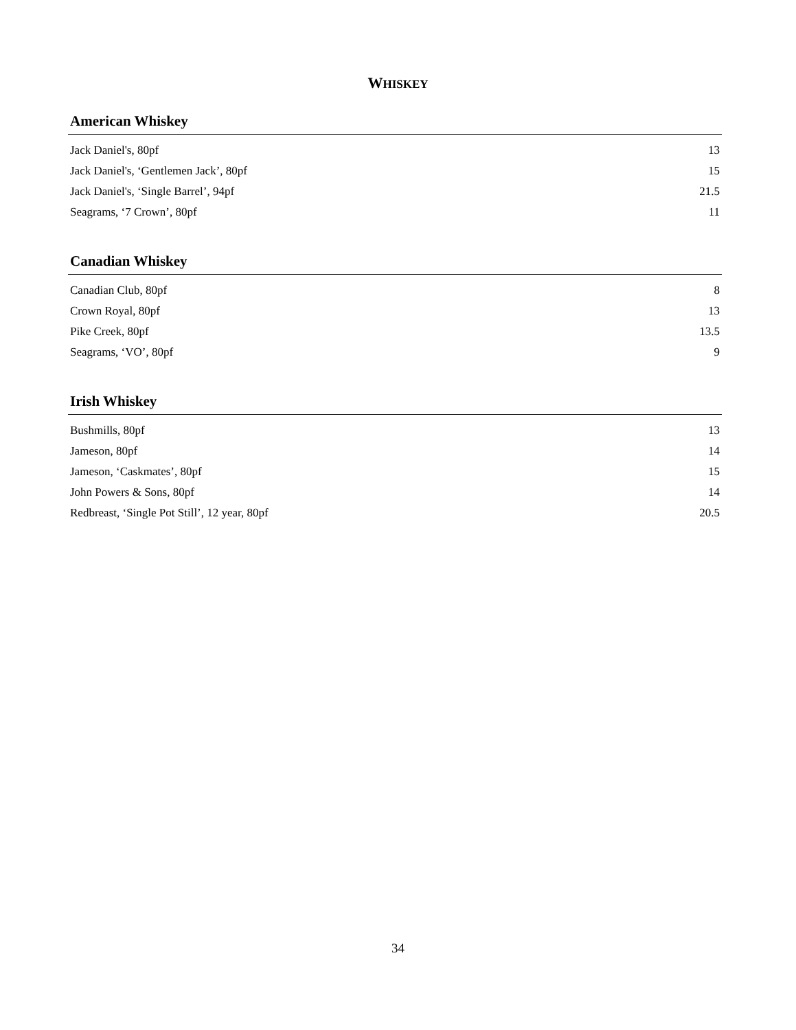WHISKEY
American Whiskey
Jack Daniel's, 80pf 13
Jack Daniel's, ‘Gentlemen Jack’, 80pf 15
Jack Daniel's, ‘Single Barrel’, 94pf 21.5
Seagrams, ‘7 Crown’, 80pf 11
Canadian Whiskey
Canadian Club, 80pf 8
Crown Royal, 80pf 13
Pike Creek, 80pf 13.5
Seagrams, ‘VO’, 80pf 9
Irish Whiskey
Bushmills, 80pf 13
Jameson, 80pf 14
Jameson, ‘Caskmates’, 80pf 15
John Powers & Sons, 80pf 14
Redbreast, ‘Single Pot Still’, 12 year, 80pf 20.5
34